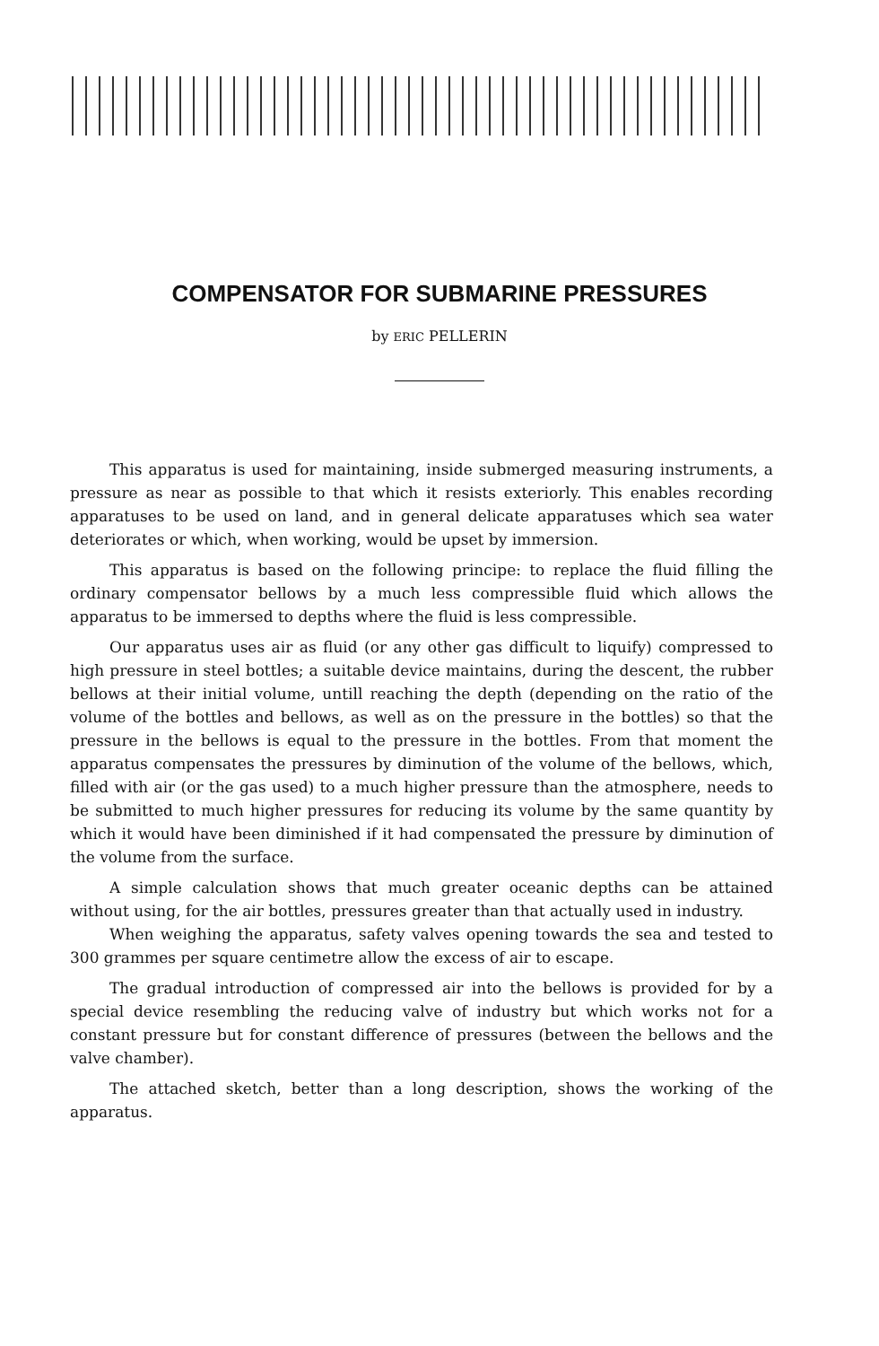COMPENSATOR FOR SUBMARINE PRESSURES
by ERIC PELLERIN
This apparatus is used for maintaining, inside submerged measuring instruments, a pressure as near as possible to that which it resists exteriorly. This enables recording apparatuses to be used on land, and in general delicate apparatuses which sea water deteriorates or which, when working, would be upset by immersion.
This apparatus is based on the following principe: to replace the fluid filling the ordinary compensator bellows by a much less compressible fluid which allows the apparatus to be immersed to depths where the fluid is less compressible.
Our apparatus uses air as fluid (or any other gas difficult to liquify) compressed to high pressure in steel bottles; a suitable device maintains, during the descent, the rubber bellows at their initial volume, untill reaching the depth (depending on the ratio of the volume of the bottles and bellows, as well as on the pressure in the bottles) so that the pressure in the bellows is equal to the pressure in the bottles. From that moment the apparatus compensates the pressures by diminution of the volume of the bellows, which, filled with air (or the gas used) to a much higher pressure than the atmosphere, needs to be submitted to much higher pressures for reducing its volume by the same quantity by which it would have been diminished if it had compensated the pressure by diminution of the volume from the surface.
A simple calculation shows that much greater oceanic depths can be attained without using, for the air bottles, pressures greater than that actually used in industry.
When weighing the apparatus, safety valves opening towards the sea and tested to 300 grammes per square centimetre allow the excess of air to escape.
The gradual introduction of compressed air into the bellows is provided for by a special device resembling the reducing valve of industry but which works not for a constant pressure but for constant difference of pressures (between the bellows and the valve chamber).
The attached sketch, better than a long description, shows the working of the apparatus.